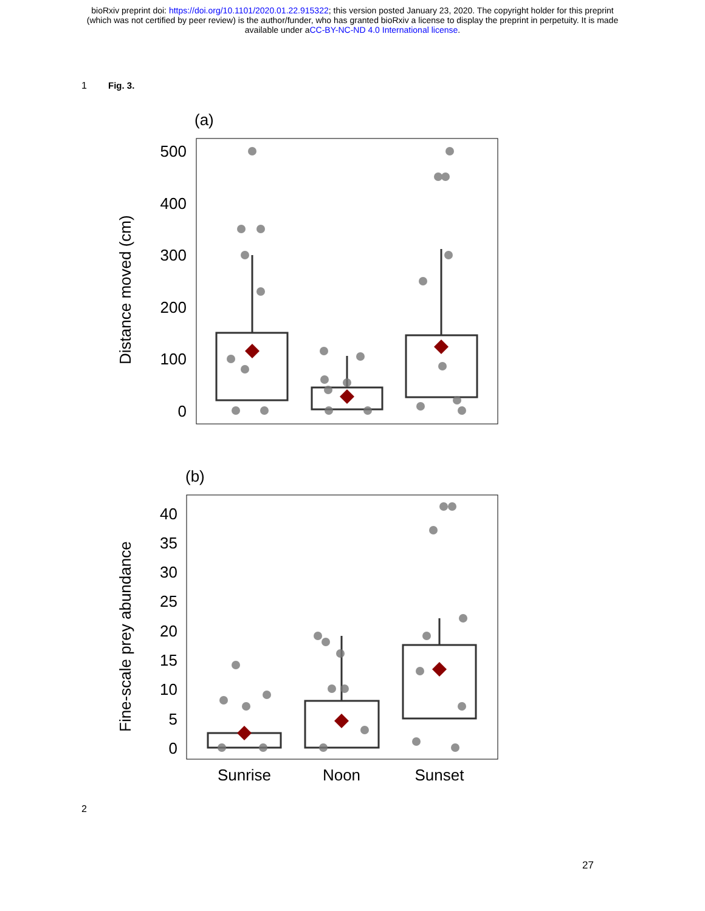bioRxiv preprint doi: https://doi.org/10.1101/2020.01.22.915322; this version posted January 23, 2020. The copyright holder for this preprint
(which was not certified by peer review) is the author/funder, who has granted bioRxiv a license to display the preprint in perpetuity. It is made
available under aCC-BY-NC-ND 4.0 International license.
1 Fig. 3.
(a)
500
400
300
200
100
0
Distance moved (cm)
(b)
40
35
30
25
20
15
10
5
0
Fine-scale prey abundance
Sunrise
Noon
Sunset
2
27